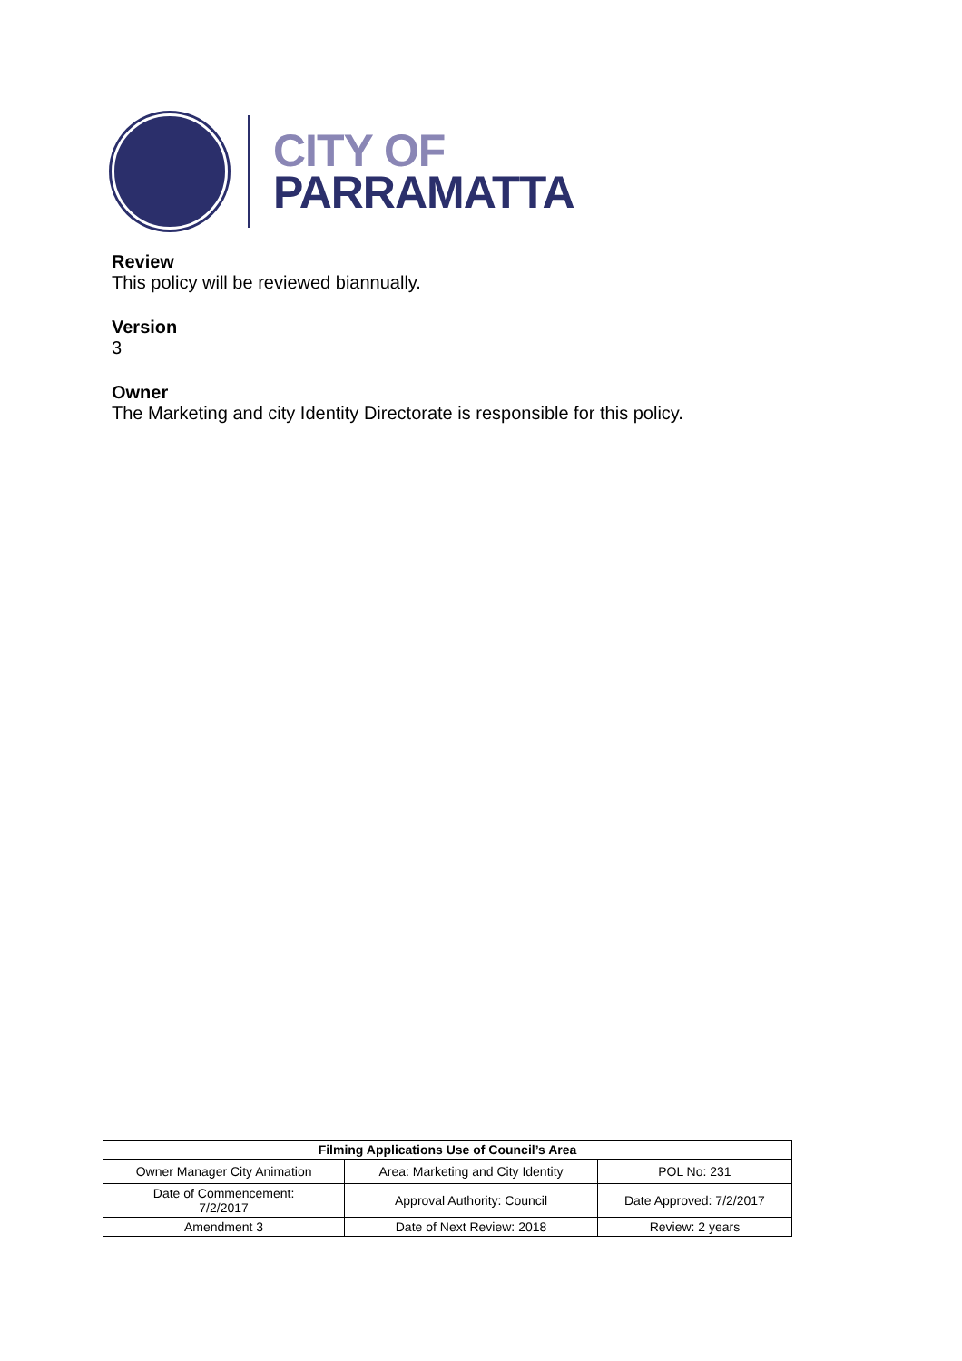CITY OF
PARRAMATTA
Review
This policy will be reviewed biannually.
Version
3
Owner
The Marketing and city Identity Directorate is responsible for this policy.
| Filming Applications Use of Council’s Area | | |
| --- | --- | --- |
| Owner Manager City Animation | Area: Marketing and City Identity | POL No: 231 |
| Date of Commencement: 7/2/2017 | Approval Authority: Council | Date Approved: 7/2/2017 |
| Amendment 3 | Date of Next Review: 2018 | Review: 2 years |